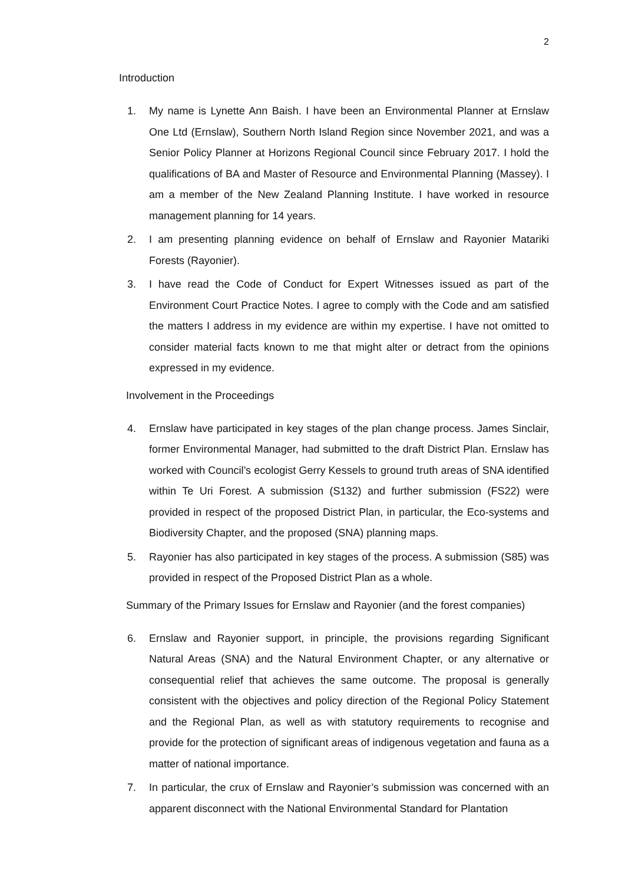2
Introduction
1. My name is Lynette Ann Baish. I have been an Environmental Planner at Ernslaw One Ltd (Ernslaw), Southern North Island Region since November 2021, and was a Senior Policy Planner at Horizons Regional Council since February 2017. I hold the qualifications of BA and Master of Resource and Environmental Planning (Massey). I am a member of the New Zealand Planning Institute. I have worked in resource management planning for 14 years.
2. I am presenting planning evidence on behalf of Ernslaw and Rayonier Matariki Forests (Rayonier).
3. I have read the Code of Conduct for Expert Witnesses issued as part of the Environment Court Practice Notes. I agree to comply with the Code and am satisfied the matters I address in my evidence are within my expertise. I have not omitted to consider material facts known to me that might alter or detract from the opinions expressed in my evidence.
Involvement in the Proceedings
4. Ernslaw have participated in key stages of the plan change process. James Sinclair, former Environmental Manager, had submitted to the draft District Plan. Ernslaw has worked with Council’s ecologist Gerry Kessels to ground truth areas of SNA identified within Te Uri Forest. A submission (S132) and further submission (FS22) were provided in respect of the proposed District Plan, in particular, the Eco-systems and Biodiversity Chapter, and the proposed (SNA) planning maps.
5. Rayonier has also participated in key stages of the process. A submission (S85) was provided in respect of the Proposed District Plan as a whole.
Summary of the Primary Issues for Ernslaw and Rayonier (and the forest companies)
6. Ernslaw and Rayonier support, in principle, the provisions regarding Significant Natural Areas (SNA) and the Natural Environment Chapter, or any alternative or consequential relief that achieves the same outcome. The proposal is generally consistent with the objectives and policy direction of the Regional Policy Statement and the Regional Plan, as well as with statutory requirements to recognise and provide for the protection of significant areas of indigenous vegetation and fauna as a matter of national importance.
7. In particular, the crux of Ernslaw and Rayonier’s submission was concerned with an apparent disconnect with the National Environmental Standard for Plantation